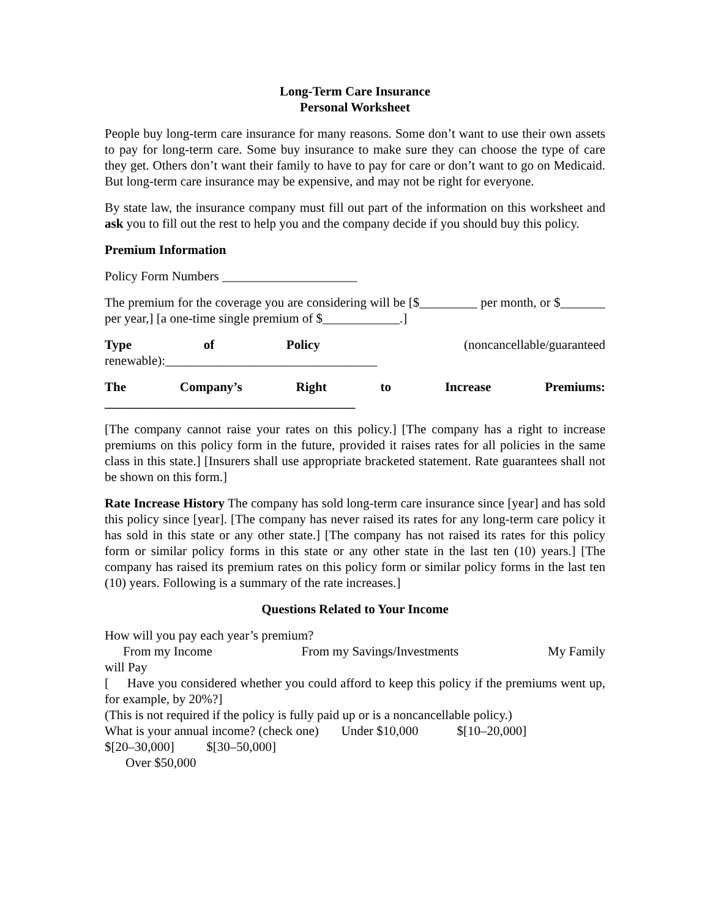Long-Term Care Insurance
Personal Worksheet
People buy long-term care insurance for many reasons. Some don’t want to use their own assets to pay for long-term care. Some buy insurance to make sure they can choose the type of care they get. Others don’t want their family to have to pay for care or don’t want to go on Medicaid. But long-term care insurance may be expensive, and may not be right for everyone.
By state law, the insurance company must fill out part of the information on this worksheet and ask you to fill out the rest to help you and the company decide if you should buy this policy.
Premium Information
Policy Form Numbers _____________________
The premium for the coverage you are considering will be [$_________ per month, or $_______ per year,] [a one-time single premium of $____________.]
Type of Policy (noncancellable/guaranteed
renewable):_________________________________
The Company’s Right to Increase Premiums:
_______________________________________
[The company cannot raise your rates on this policy.] [The company has a right to increase premiums on this policy form in the future, provided it raises rates for all policies in the same class in this state.] [Insurers shall use appropriate bracketed statement. Rate guarantees shall not be shown on this form.]
Rate Increase History The company has sold long-term care insurance since [year] and has sold this policy since [year]. [The company has never raised its rates for any long-term care policy it has sold in this state or any other state.] [The company has not raised its rates for this policy form or similar policy forms in this state or any other state in the last ten (10) years.] [The company has raised its premium rates on this policy form or similar policy forms in the last ten (10) years. Following is a summary of the rate increases.]
Questions Related to Your Income
How will you pay each year’s premium?
From my Income From my Savings/Investments My Family
will Pay
[ Have you considered whether you could afford to keep this policy if the premiums went up, for example, by 20%?]
(This is not required if the policy is fully paid up or is a noncancellable policy.)
What is your annual income? (check one) Under $10,000 $[10–20,000]
$[20–30,000] $[30–50,000]
Over $50,000